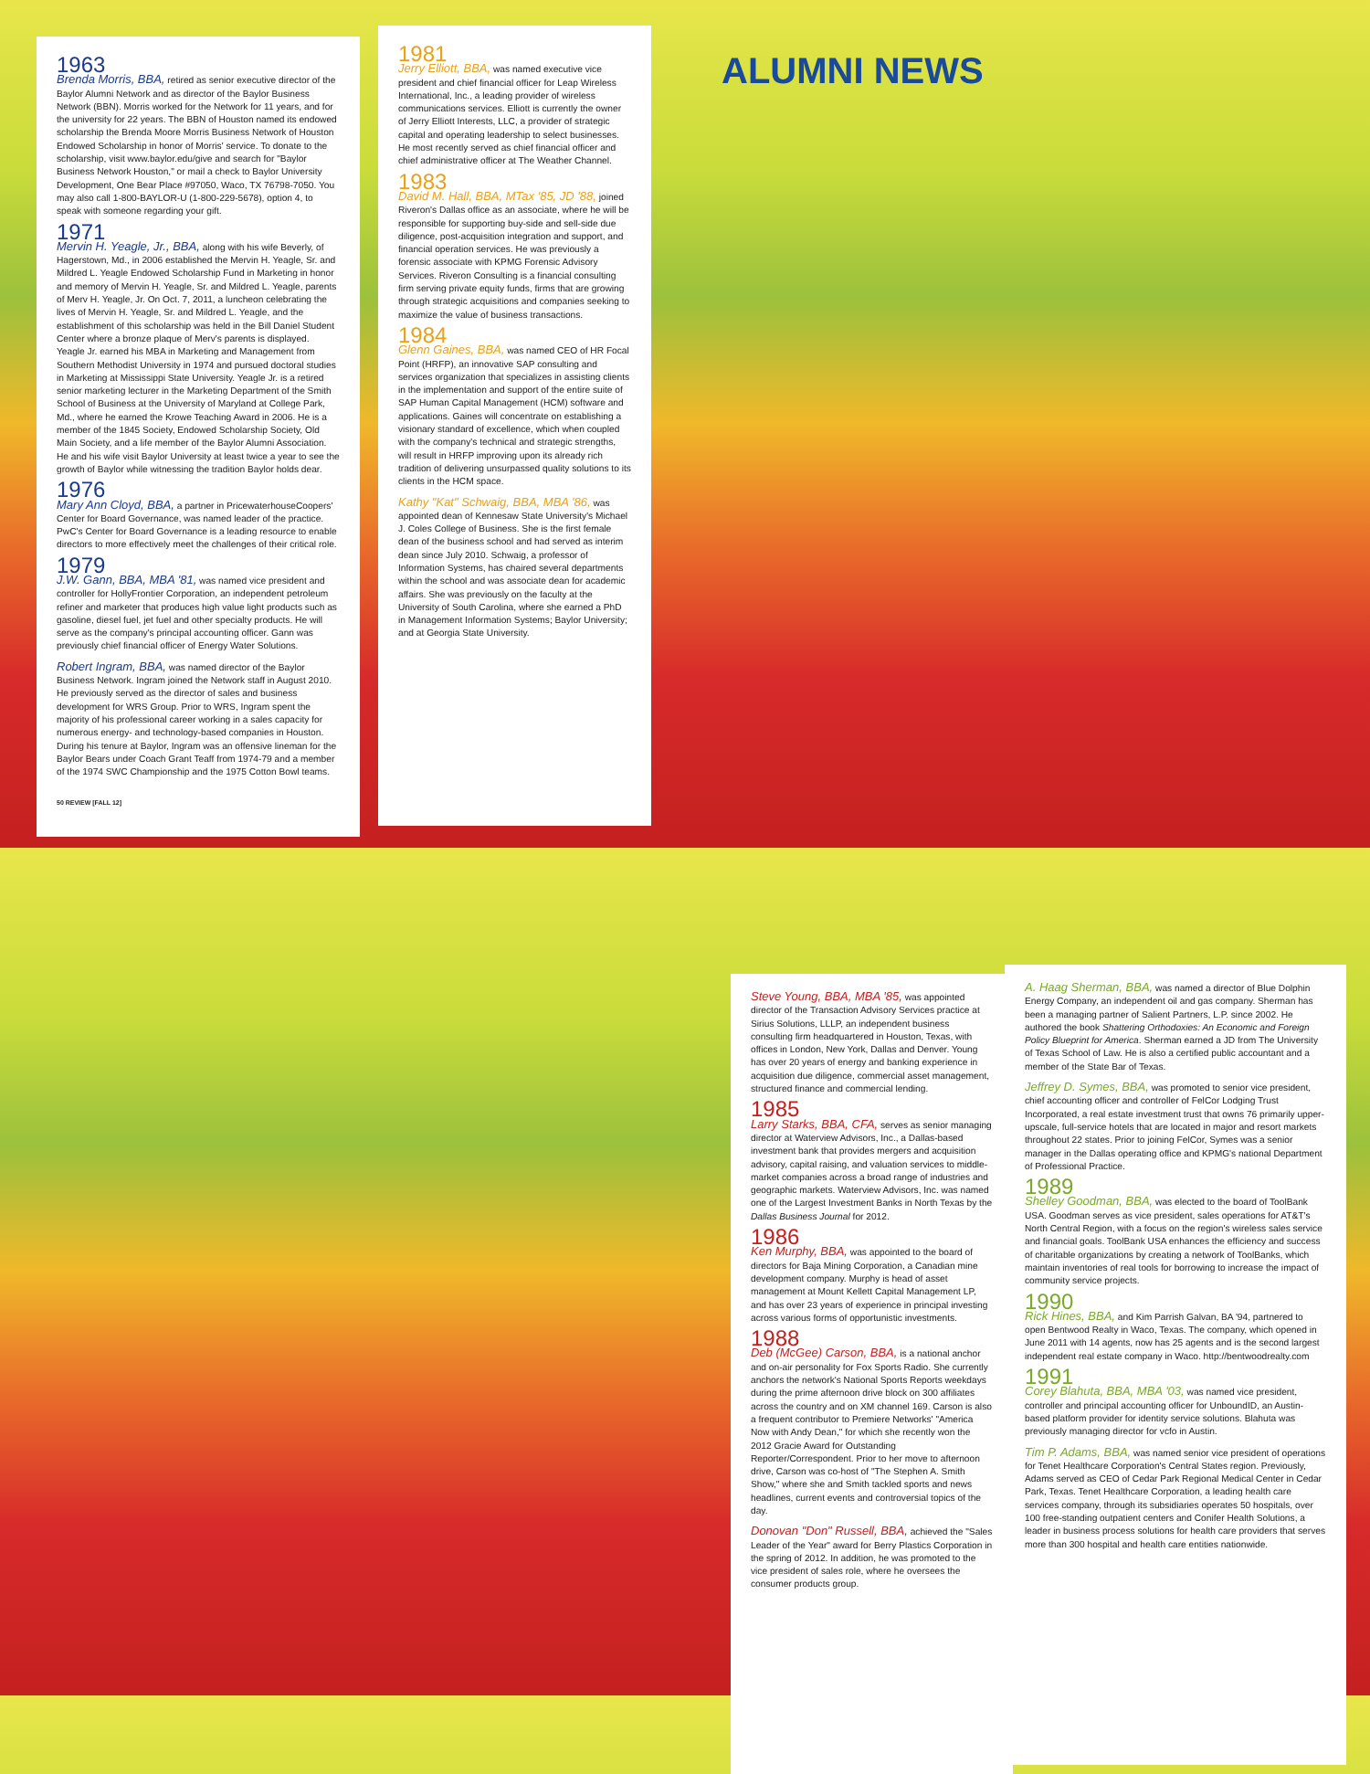ALUMNI NEWS
1963
Brenda Morris, BBA, retired as senior executive director of the Baylor Alumni Network and as director of the Baylor Business Network (BBN). Morris worked for the Network for 11 years, and for the university for 22 years. The BBN of Houston named its endowed scholarship the Brenda Moore Morris Business Network of Houston Endowed Scholarship in honor of Morris' service. To donate to the scholarship, visit www.baylor.edu/give and search for "Baylor Business Network Houston," or mail a check to Baylor University Development, One Bear Place #97050, Waco, TX 76798-7050. You may also call 1-800-BAYLOR-U (1-800-229-5678), option 4, to speak with someone regarding your gift.
1971
Mervin H. Yeagle, Jr., BBA, along with his wife Beverly, of Hagerstown, Md., in 2006 established the Mervin H. Yeagle, Sr. and Mildred L. Yeagle Endowed Scholarship Fund in Marketing in honor and memory of Mervin H. Yeagle, Sr. and Mildred L. Yeagle, parents of Merv H. Yeagle, Jr. On Oct. 7, 2011, a luncheon celebrating the lives of Mervin H. Yeagle, Sr. and Mildred L. Yeagle, and the establishment of this scholarship was held in the Bill Daniel Student Center where a bronze plaque of Merv's parents is displayed. Yeagle Jr. earned his MBA in Marketing and Management from Southern Methodist University in 1974 and pursued doctoral studies in Marketing at Mississippi State University. Yeagle Jr. is a retired senior marketing lecturer in the Marketing Department of the Smith School of Business at the University of Maryland at College Park, Md., where he earned the Krowe Teaching Award in 2006. He is a member of the 1845 Society, Endowed Scholarship Society, Old Main Society, and a life member of the Baylor Alumni Association. He and his wife visit Baylor University at least twice a year to see the growth of Baylor while witnessing the tradition Baylor holds dear.
1976
Mary Ann Cloyd, BBA, a partner in PricewaterhouseCoopers' Center for Board Governance, was named leader of the practice. PwC's Center for Board Governance is a leading resource to enable directors to more effectively meet the challenges of their critical role.
1979
J.W. Gann, BBA, MBA '81, was named vice president and controller for HollyFrontier Corporation, an independent petroleum refiner and marketer that produces high value light products such as gasoline, diesel fuel, jet fuel and other specialty products. He will serve as the company's principal accounting officer. Gann was previously chief financial officer of Energy Water Solutions.
Robert Ingram, BBA, was named director of the Baylor Business Network. Ingram joined the Network staff in August 2010. He previously served as the director of sales and business development for WRS Group. Prior to WRS, Ingram spent the majority of his professional career working in a sales capacity for numerous energy- and technology-based companies in Houston. During his tenure at Baylor, Ingram was an offensive lineman for the Baylor Bears under Coach Grant Teaff from 1974-79 and a member of the 1974 SWC Championship and the 1975 Cotton Bowl teams.
50 REVIEW [FALL 12]
1981
Jerry Elliott, BBA, was named executive vice president and chief financial officer for Leap Wireless International, Inc., a leading provider of wireless communications services. Elliott is currently the owner of Jerry Elliott Interests, LLC, a provider of strategic capital and operating leadership to select businesses. He most recently served as chief financial officer and chief administrative officer at The Weather Channel.
1983
David M. Hall, BBA, MTax '85, JD '88, joined Riveron's Dallas office as an associate, where he will be responsible for supporting buy-side and sell-side due diligence, post-acquisition integration and support, and financial operation services. He was previously a forensic associate with KPMG Forensic Advisory Services. Riveron Consulting is a financial consulting firm serving private equity funds, firms that are growing through strategic acquisitions and companies seeking to maximize the value of business transactions.
1984
Glenn Gaines, BBA, was named CEO of HR Focal Point (HRFP), an innovative SAP consulting and services organization that specializes in assisting clients in the implementation and support of the entire suite of SAP Human Capital Management (HCM) software and applications. Gaines will concentrate on establishing a visionary standard of excellence, which when coupled with the company's technical and strategic strengths, will result in HRFP improving upon its already rich tradition of delivering unsurpassed quality solutions to its clients in the HCM space.
Kathy "Kat" Schwaig, BBA, MBA '86, was appointed dean of Kennesaw State University's Michael J. Coles College of Business. She is the first female dean of the business school and had served as interim dean since July 2010. Schwaig, a professor of Information Systems, has chaired several departments within the school and was associate dean for academic affairs. She was previously on the faculty at the University of South Carolina, where she earned a PhD in Management Information Systems; Baylor University; and at Georgia State University.
Steve Young, BBA, MBA '85, was appointed director of the Transaction Advisory Services practice at Sirius Solutions, LLLP, an independent business consulting firm headquartered in Houston, Texas, with offices in London, New York, Dallas and Denver. Young has over 20 years of energy and banking experience in acquisition due diligence, commercial asset management, structured finance and commercial lending.
1985
Larry Starks, BBA, CFA, serves as senior managing director at Waterview Advisors, Inc., a Dallas-based investment bank that provides mergers and acquisition advisory, capital raising, and valuation services to middle-market companies across a broad range of industries and geographic markets. Waterview Advisors, Inc. was named one of the Largest Investment Banks in North Texas by the Dallas Business Journal for 2012.
1986
Ken Murphy, BBA, was appointed to the board of directors for Baja Mining Corporation, a Canadian mine development company. Murphy is head of asset management at Mount Kellett Capital Management LP, and has over 23 years of experience in principal investing across various forms of opportunistic investments.
1988
Deb (McGee) Carson, BBA, is a national anchor and on-air personality for Fox Sports Radio. She currently anchors the network's National Sports Reports weekdays during the prime afternoon drive block on 300 affiliates across the country and on XM channel 169. Carson is also a frequent contributor to Premiere Networks' "America Now with Andy Dean," for which she recently won the 2012 Gracie Award for Outstanding Reporter/Correspondent. Prior to her move to afternoon drive, Carson was co-host of "The Stephen A. Smith Show," where she and Smith tackled sports and news headlines, current events and controversial topics of the day.
Donovan "Don" Russell, BBA, achieved the "Sales Leader of the Year" award for Berry Plastics Corporation in the spring of 2012. In addition, he was promoted to the vice president of sales role, where he oversees the consumer products group.
A. Haag Sherman, BBA, was named a director of Blue Dolphin Energy Company, an independent oil and gas company. Sherman has been a managing partner of Salient Partners, L.P. since 2002. He authored the book Shattering Orthodoxies: An Economic and Foreign Policy Blueprint for America. Sherman earned a JD from The University of Texas School of Law. He is also a certified public accountant and a member of the State Bar of Texas.
Jeffrey D. Symes, BBA, was promoted to senior vice president, chief accounting officer and controller of FelCor Lodging Trust Incorporated, a real estate investment trust that owns 76 primarily upper-upscale, full-service hotels that are located in major and resort markets throughout 22 states. Prior to joining FelCor, Symes was a senior manager in the Dallas operating office and KPMG's national Department of Professional Practice.
1989
Shelley Goodman, BBA, was elected to the board of ToolBank USA. Goodman serves as vice president, sales operations for AT&T's North Central Region, with a focus on the region's wireless sales service and financial goals. ToolBank USA enhances the efficiency and success of charitable organizations by creating a network of ToolBanks, which maintain inventories of real tools for borrowing to increase the impact of community service projects.
1990
Rick Hines, BBA, and Kim Parrish Galvan, BA '94, partnered to open Bentwood Realty in Waco, Texas. The company, which opened in June 2011 with 14 agents, now has 25 agents and is the second largest independent real estate company in Waco. http://bentwoodrealty.com
1991
Corey Blahuta, BBA, MBA '03, was named vice president, controller and principal accounting officer for UnboundID, an Austin-based platform provider for identity service solutions. Blahuta was previously managing director for vcfo in Austin.
Tim P. Adams, BBA, was named senior vice president of operations for Tenet Healthcare Corporation's Central States region. Previously, Adams served as CEO of Cedar Park Regional Medical Center in Cedar Park, Texas. Tenet Healthcare Corporation, a leading health care services company, through its subsidiaries operates 50 hospitals, over 100 free-standing outpatient centers and Conifer Health Solutions, a leader in business process solutions for health care providers that serves more than 300 hospital and health care entities nationwide.